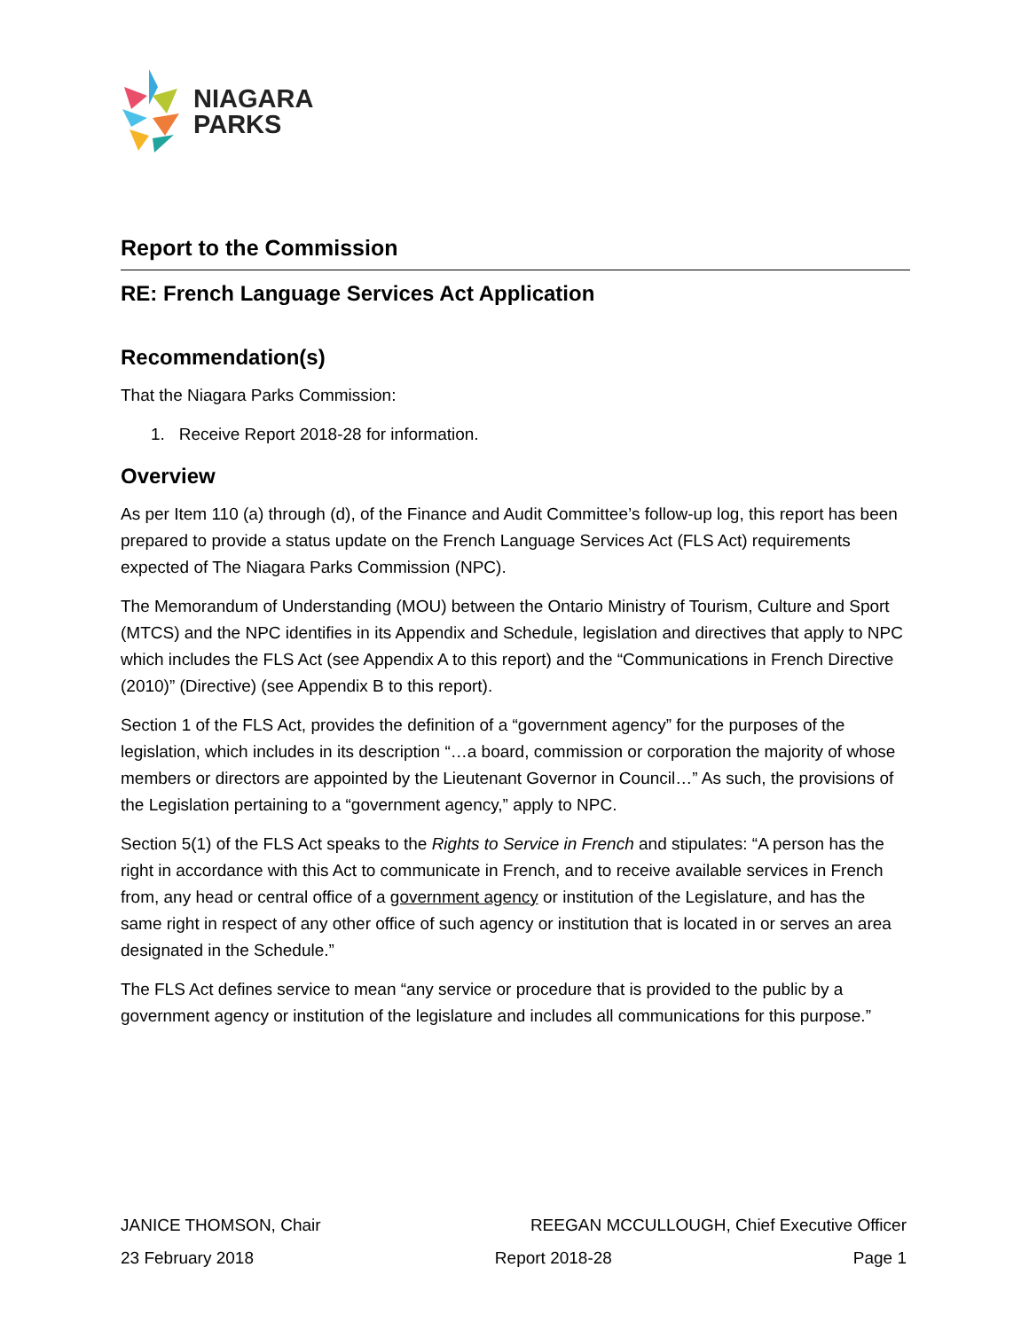NIAGARA
PARKS
Report to the Commission
RE: French Language Services Act Application
Recommendation(s)
That the Niagara Parks Commission:
1. Receive Report 2018-28 for information.
Overview
As per Item 110 (a) through (d), of the Finance and Audit Committee’s follow-up log, this report has been prepared to provide a status update on the French Language Services Act (FLS Act) requirements expected of The Niagara Parks Commission (NPC).
The Memorandum of Understanding (MOU) between the Ontario Ministry of Tourism, Culture and Sport (MTCS) and the NPC identifies in its Appendix and Schedule, legislation and directives that apply to NPC which includes the FLS Act (see Appendix A to this report) and the “Communications in French Directive (2010)” (Directive) (see Appendix B to this report).
Section 1 of the FLS Act, provides the definition of a “government agency” for the purposes of the legislation, which includes in its description “…a board, commission or corporation the majority of whose members or directors are appointed by the Lieutenant Governor in Council…” As such, the provisions of the Legislation pertaining to a “government agency,” apply to NPC.
Section 5(1) of the FLS Act speaks to the Rights to Service in French and stipulates: “A person has the right in accordance with this Act to communicate in French, and to receive available services in French from, any head or central office of a government agency or institution of the Legislature, and has the same right in respect of any other office of such agency or institution that is located in or serves an area designated in the Schedule.”
The FLS Act defines service to mean “any service or procedure that is provided to the public by a government agency or institution of the legislature and includes all communications for this purpose.”
JANICE THOMSON, Chair REEGAN MCCULLOUGH, Chief Executive Officer
23 February 2018 Report 2018-28 Page 1